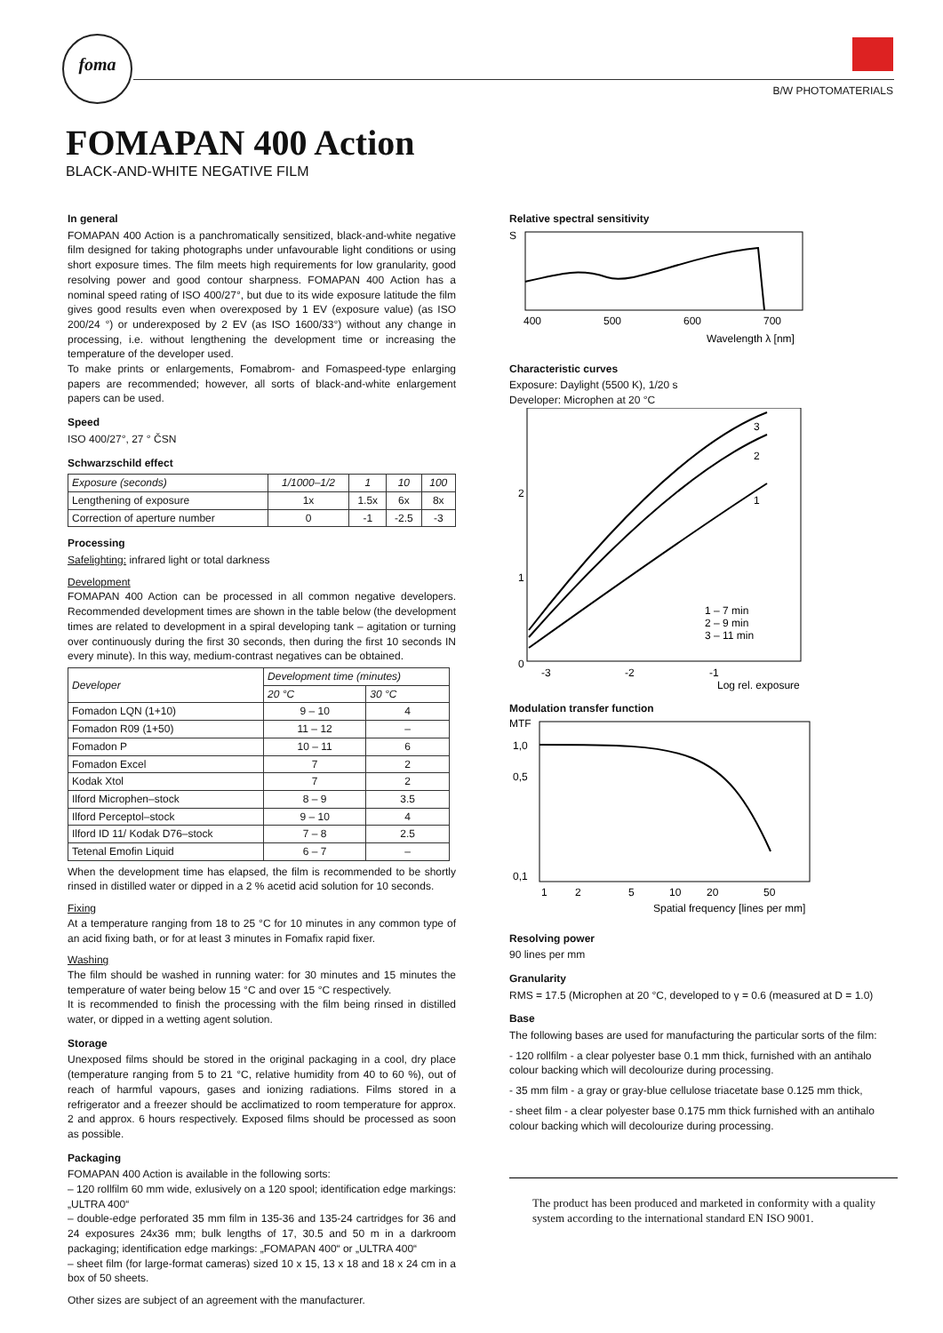foma
B/W PHOTOMATERIALS
FOMAPAN 400 Action
BLACK-AND-WHITE NEGATIVE FILM
In general
FOMAPAN 400 Action is a panchromatically sensitized, black-and-white negative film designed for taking photographs under unfavourable light conditions or using short exposure times. The film meets high requirements for low granularity, good resolving power and good contour sharpness. FOMAPAN 400 Action has a nominal speed rating of ISO 400/27°, but due to its wide exposure latitude the film gives good results even when overexposed by 1 EV (exposure value) (as ISO 200/24 °) or underexposed by 2 EV (as ISO 1600/33°) without any change in processing, i.e. without lengthening the development time or increasing the temperature of the developer used.
To make prints or enlargements, Fomabrom- and Fomaspeed-type enlarging papers are recommended; however, all sorts of black-and-white enlargement papers can be used.
Speed
ISO 400/27°, 27 ° ČSN
Schwarzschild effect
| Exposure (seconds) | 1/1000–1/2 | 1 | 10 | 100 |
| Lengthening of exposure | 1x | 1.5x | 6x | 8x |
| Correction of aperture number | 0 | -1 | -2.5 | -3 |
Processing
Safelighting: infrared light or total darkness
Development
FOMAPAN 400 Action can be processed in all common negative developers. Recommended development times are shown in the table below (the development times are related to development in a spiral developing tank – agitation or turning over continuously during the first 30 seconds, then during the first 10 seconds IN every minute). In this way, medium-contrast negatives can be obtained.
| Developer | Development time (minutes) | |
| --- | --- | --- |
| | 20 °C | 30 °C |
| Fomadon LQN (1+10) | 9 – 10 | 4 |
| Fomadon R09 (1+50) | 11 – 12 | – |
| Fomadon P | 10 – 11 | 6 |
| Fomadon Excel | 7 | 2 |
| Kodak Xtol | 7 | 2 |
| Ilford Microphen–stock | 8 – 9 | 3.5 |
| Ilford Perceptol–stock | 9 – 10 | 4 |
| Ilford ID 11/ Kodak D76–stock | 7 – 8 | 2.5 |
| Tetenal Emofin Liquid | 6 – 7 | – |
When the development time has elapsed, the film is recommended to be shortly rinsed in distilled water or dipped in a 2 % acetid acid solution for 10 seconds.
Fixing
At a temperature ranging from 18 to 25 °C for 10 minutes in any common type of an acid fixing bath, or for at least 3 minutes in Fomafix rapid fixer.
Washing
The film should be washed in running water: for 30 minutes and 15 minutes the temperature of water being below 15 °C and over 15 °C respectively.
It is recommended to finish the processing with the film being rinsed in distilled water, or dipped in a wetting agent solution.
Storage
Unexposed films should be stored in the original packaging in a cool, dry place (temperature ranging from 5 to 21 °C, relative humidity from 40 to 60 %), out of reach of harmful vapours, gases and ionizing radiations. Films stored in a refrigerator and a freezer should be acclimatized to room temperature for approx. 2 and approx. 6 hours respectively. Exposed films should be processed as soon as possible.
Packaging
FOMAPAN 400 Action is available in the following sorts:
– 120 rollfilm 60 mm wide, exlusively on a 120 spool; identification edge markings: „ULTRA 400“
– double-edge perforated 35 mm film in 135-36 and 135-24 cartridges for 36 and 24 exposures 24x36 mm; bulk lengths of 17, 30.5 and 50 m in a darkroom packaging; identification edge markings: „FOMAPAN 400“ or „ULTRA 400“
– sheet film (for large-format cameras) sized 10 x 15, 13 x 18 and 18 x 24 cm in a box of 50 sheets.
Other sizes are subject of an agreement with the manufacturer.
Relative spectral sensitivity
S
400
500
600
700
Wavelength λ [nm]
Characteristic curves
Exposure: Daylight (5500 K), 1/20 s
Developer: Microphen at 20 °C
2
1
0
3
2
1
1 – 7 min
2 – 9 min
3 – 11 min
-3
-2
-1
Log rel. exposure
Modulation transfer function
MTF
1,0
0,5
0,1
1
2
5
10
20
50
Spatial frequency [lines per mm]
Resolving power
90 lines per mm
Granularity
RMS = 17.5 (Microphen at 20 °C, developed to γ = 0.6 (measured at D = 1.0)
Base
The following bases are used for manufacturing the particular sorts of the film:
- 120 rollfilm - a clear polyester base 0.1 mm thick, furnished with an antihalo colour backing which will decolourize during processing.
- 35 mm film - a gray or gray-blue cellulose triacetate base 0.125 mm thick,
- sheet film - a clear polyester base 0.175 mm thick furnished with an antihalo colour backing which will decolourize during processing.
The product has been produced and marketed in conformity with a quality system according to the international standard EN ISO 9001.